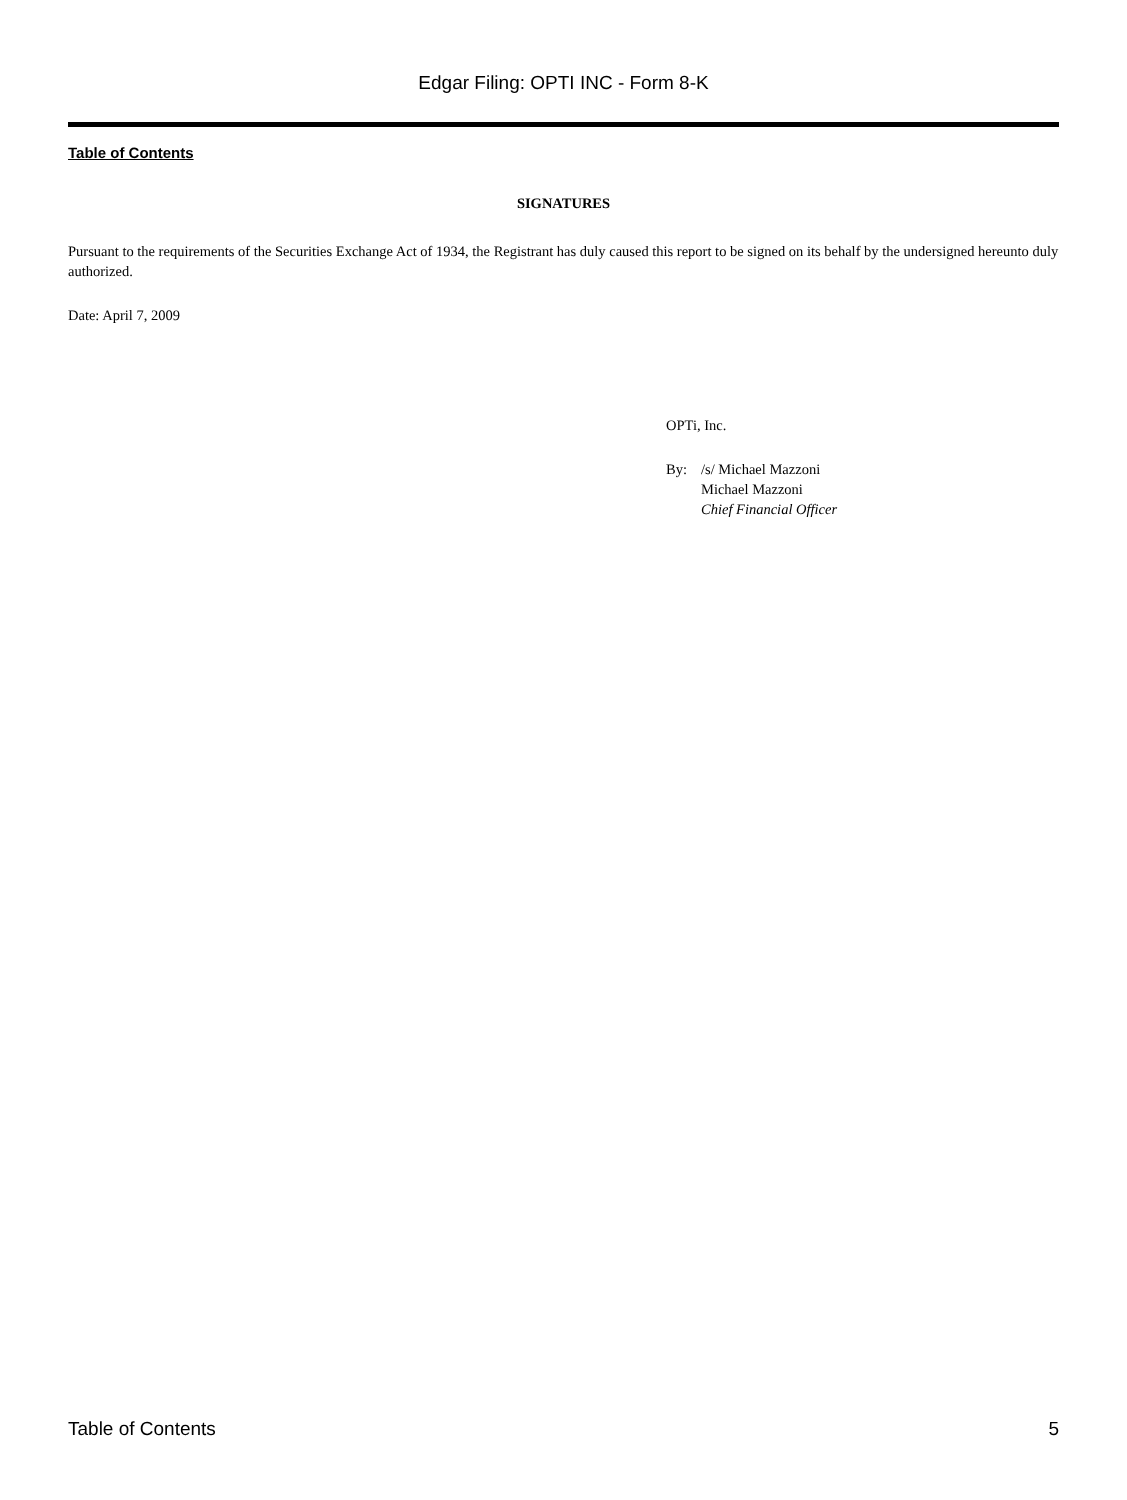Edgar Filing: OPTI INC - Form 8-K
Table of Contents
SIGNATURES
Pursuant to the requirements of the Securities Exchange Act of 1934, the Registrant has duly caused this report to be signed on its behalf by the undersigned hereunto duly authorized.
Date: April 7, 2009
OPTi, Inc.
By: /s/ Michael Mazzoni
Michael Mazzoni
Chief Financial Officer
Table of Contents 5